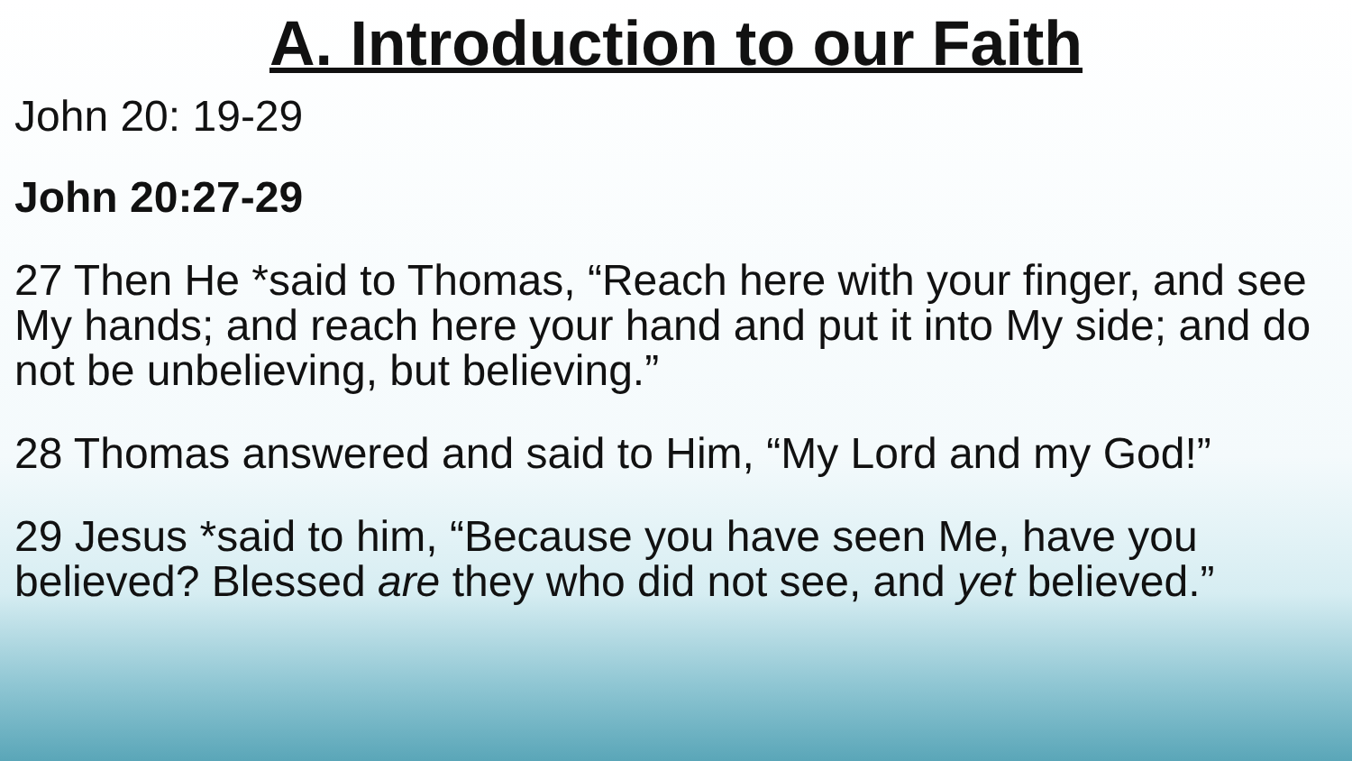A. Introduction to our Faith
John 20: 19-29
John 20:27-29
27 Then He *said to Thomas, “Reach here with your finger, and see My hands; and reach here your hand and put it into My side; and do not be unbelieving, but believing.”
28 Thomas answered and said to Him, “My Lord and my God!”
29 Jesus *said to him, “Because you have seen Me, have you believed? Blessed are they who did not see, and yet believed.”